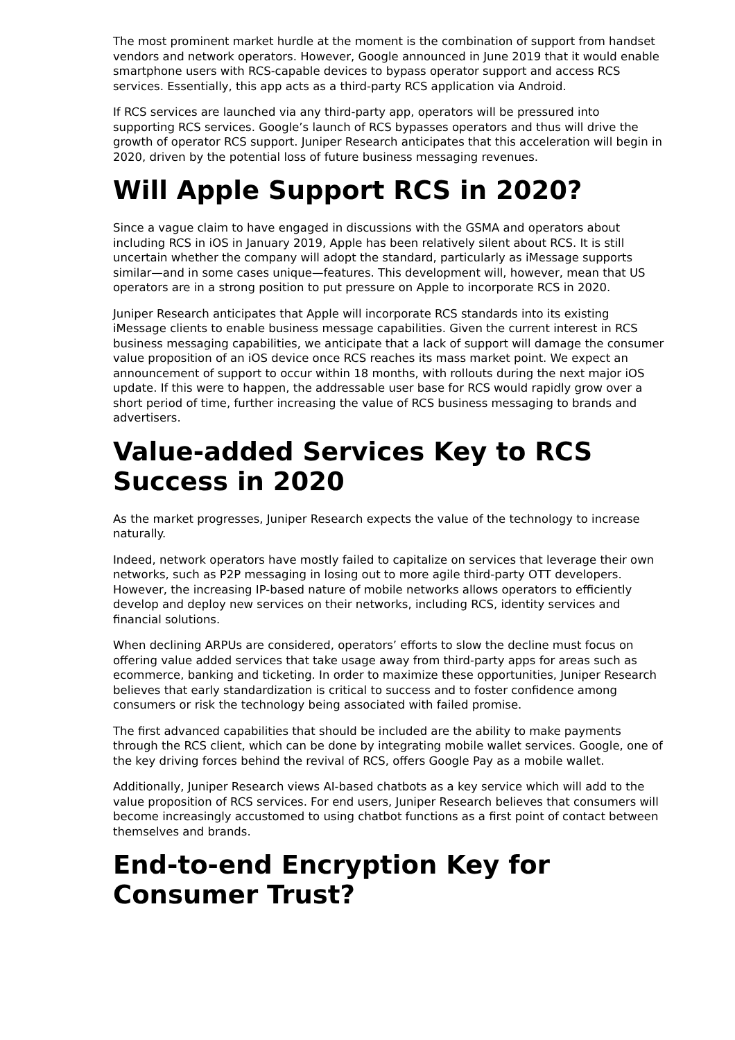The most prominent market hurdle at the moment is the combination of support from handset vendors and network operators. However, Google announced in June 2019 that it would enable smartphone users with RCS-capable devices to bypass operator support and access RCS services. Essentially, this app acts as a third-party RCS application via Android.
If RCS services are launched via any third-party app, operators will be pressured into supporting RCS services. Google’s launch of RCS bypasses operators and thus will drive the growth of operator RCS support. Juniper Research anticipates that this acceleration will begin in 2020, driven by the potential loss of future business messaging revenues.
Will Apple Support RCS in 2020?
Since a vague claim to have engaged in discussions with the GSMA and operators about including RCS in iOS in January 2019, Apple has been relatively silent about RCS. It is still uncertain whether the company will adopt the standard, particularly as iMessage supports similar—and in some cases unique—features. This development will, however, mean that US operators are in a strong position to put pressure on Apple to incorporate RCS in 2020.
Juniper Research anticipates that Apple will incorporate RCS standards into its existing iMessage clients to enable business message capabilities. Given the current interest in RCS business messaging capabilities, we anticipate that a lack of support will damage the consumer value proposition of an iOS device once RCS reaches its mass market point. We expect an announcement of support to occur within 18 months, with rollouts during the next major iOS update. If this were to happen, the addressable user base for RCS would rapidly grow over a short period of time, further increasing the value of RCS business messaging to brands and advertisers.
Value-added Services Key to RCS Success in 2020
As the market progresses, Juniper Research expects the value of the technology to increase naturally.
Indeed, network operators have mostly failed to capitalize on services that leverage their own networks, such as P2P messaging in losing out to more agile third-party OTT developers. However, the increasing IP-based nature of mobile networks allows operators to efficiently develop and deploy new services on their networks, including RCS, identity services and financial solutions.
When declining ARPUs are considered, operators’ efforts to slow the decline must focus on offering value added services that take usage away from third-party apps for areas such as ecommerce, banking and ticketing. In order to maximize these opportunities, Juniper Research believes that early standardization is critical to success and to foster confidence among consumers or risk the technology being associated with failed promise.
The first advanced capabilities that should be included are the ability to make payments through the RCS client, which can be done by integrating mobile wallet services. Google, one of the key driving forces behind the revival of RCS, offers Google Pay as a mobile wallet.
Additionally, Juniper Research views AI-based chatbots as a key service which will add to the value proposition of RCS services. For end users, Juniper Research believes that consumers will become increasingly accustomed to using chatbot functions as a first point of contact between themselves and brands.
End-to-end Encryption Key for Consumer Trust?